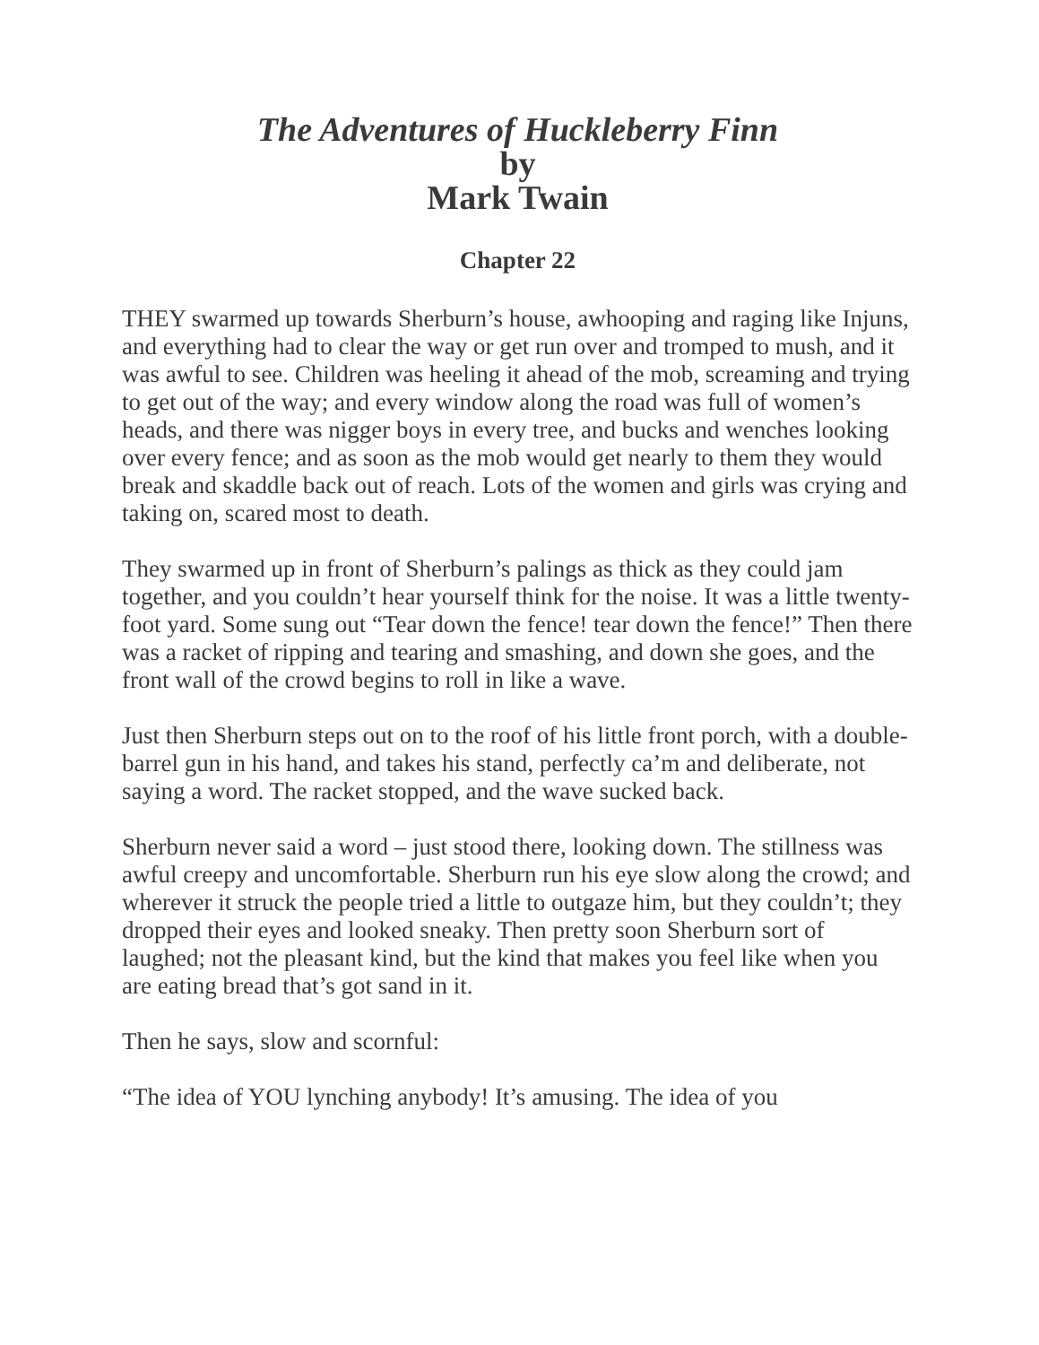The Adventures of Huckleberry Finn
by
Mark Twain
Chapter 22
THEY swarmed up towards Sherburn’s house, awhooping and raging like Injuns, and everything had to clear the way or get run over and tromped to mush, and it was awful to see. Children was heeling it ahead of the mob, screaming and trying to get out of the way; and every window along the road was full of women’s heads, and there was nigger boys in every tree, and bucks and wenches looking over every fence; and as soon as the mob would get nearly to them they would break and skaddle back out of reach. Lots of the women and girls was crying and taking on, scared most to death.
They swarmed up in front of Sherburn’s palings as thick as they could jam together, and you couldn’t hear yourself think for the noise. It was a little twenty-foot yard. Some sung out “Tear down the fence! tear down the fence!” Then there was a racket of ripping and tearing and smashing, and down she goes, and the front wall of the crowd begins to roll in like a wave.
Just then Sherburn steps out on to the roof of his little front porch, with a double-barrel gun in his hand, and takes his stand, perfectly ca’m and deliberate, not saying a word. The racket stopped, and the wave sucked back.
Sherburn never said a word – just stood there, looking down. The stillness was awful creepy and uncomfortable. Sherburn run his eye slow along the crowd; and wherever it struck the people tried a little to outgaze him, but they couldn’t; they dropped their eyes and looked sneaky. Then pretty soon Sherburn sort of laughed; not the pleasant kind, but the kind that makes you feel like when you are eating bread that’s got sand in it.
Then he says, slow and scornful:
“The idea of YOU lynching anybody! It’s amusing. The idea of you